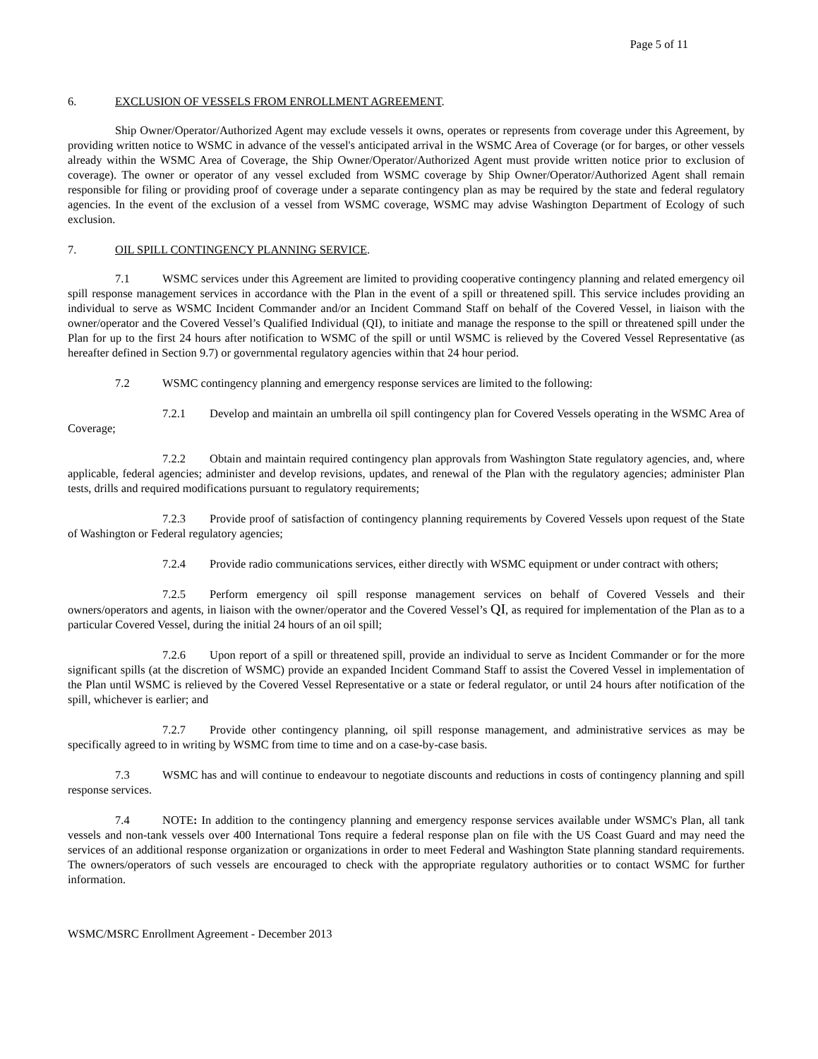Page 5 of 11
6. EXCLUSION OF VESSELS FROM ENROLLMENT AGREEMENT.
Ship Owner/Operator/Authorized Agent may exclude vessels it owns, operates or represents from coverage under this Agreement, by providing written notice to WSMC in advance of the vessel's anticipated arrival in the WSMC Area of Coverage (or for barges, or other vessels already within the WSMC Area of Coverage, the Ship Owner/Operator/Authorized Agent must provide written notice prior to exclusion of coverage). The owner or operator of any vessel excluded from WSMC coverage by Ship Owner/Operator/Authorized Agent shall remain responsible for filing or providing proof of coverage under a separate contingency plan as may be required by the state and federal regulatory agencies. In the event of the exclusion of a vessel from WSMC coverage, WSMC may advise Washington Department of Ecology of such exclusion.
7. OIL SPILL CONTINGENCY PLANNING SERVICE.
7.1 WSMC services under this Agreement are limited to providing cooperative contingency planning and related emergency oil spill response management services in accordance with the Plan in the event of a spill or threatened spill. This service includes providing an individual to serve as WSMC Incident Commander and/or an Incident Command Staff on behalf of the Covered Vessel, in liaison with the owner/operator and the Covered Vessel’s Qualified Individual (QI), to initiate and manage the response to the spill or threatened spill under the Plan for up to the first 24 hours after notification to WSMC of the spill or until WSMC is relieved by the Covered Vessel Representative (as hereafter defined in Section 9.7) or governmental regulatory agencies within that 24 hour period.
7.2 WSMC contingency planning and emergency response services are limited to the following:
7.2.1 Develop and maintain an umbrella oil spill contingency plan for Covered Vessels operating in the WSMC Area of Coverage;
7.2.2 Obtain and maintain required contingency plan approvals from Washington State regulatory agencies, and, where applicable, federal agencies; administer and develop revisions, updates, and renewal of the Plan with the regulatory agencies; administer Plan tests, drills and required modifications pursuant to regulatory requirements;
7.2.3 Provide proof of satisfaction of contingency planning requirements by Covered Vessels upon request of the State of Washington or Federal regulatory agencies;
7.2.4 Provide radio communications services, either directly with WSMC equipment or under contract with others;
7.2.5 Perform emergency oil spill response management services on behalf of Covered Vessels and their owners/operators and agents, in liaison with the owner/operator and the Covered Vessel’s QI, as required for implementation of the Plan as to a particular Covered Vessel, during the initial 24 hours of an oil spill;
7.2.6 Upon report of a spill or threatened spill, provide an individual to serve as Incident Commander or for the more significant spills (at the discretion of WSMC) provide an expanded Incident Command Staff to assist the Covered Vessel in implementation of the Plan until WSMC is relieved by the Covered Vessel Representative or a state or federal regulator, or until 24 hours after notification of the spill, whichever is earlier; and
7.2.7 Provide other contingency planning, oil spill response management, and administrative services as may be specifically agreed to in writing by WSMC from time to time and on a case-by-case basis.
7.3 WSMC has and will continue to endeavour to negotiate discounts and reductions in costs of contingency planning and spill response services.
7.4 NOTE: In addition to the contingency planning and emergency response services available under WSMC's Plan, all tank vessels and non-tank vessels over 400 International Tons require a federal response plan on file with the US Coast Guard and may need the services of an additional response organization or organizations in order to meet Federal and Washington State planning standard requirements. The owners/operators of such vessels are encouraged to check with the appropriate regulatory authorities or to contact WSMC for further information.
WSMC/MSRC Enrollment Agreement - December 2013